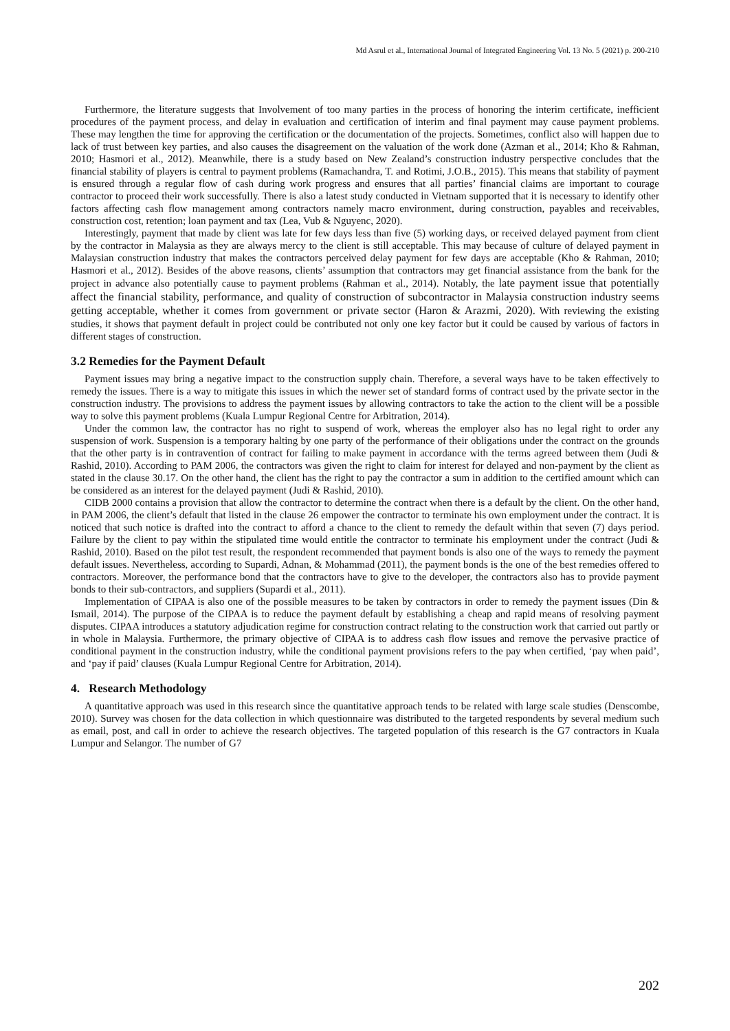Md Asrul et al., International Journal of Integrated Engineering Vol. 13 No. 5 (2021) p. 200-210
Furthermore, the literature suggests that Involvement of too many parties in the process of honoring the interim certificate, inefficient procedures of the payment process, and delay in evaluation and certification of interim and final payment may cause payment problems. These may lengthen the time for approving the certification or the documentation of the projects. Sometimes, conflict also will happen due to lack of trust between key parties, and also causes the disagreement on the valuation of the work done (Azman et al., 2014; Kho & Rahman, 2010; Hasmori et al., 2012). Meanwhile, there is a study based on New Zealand’s construction industry perspective concludes that the financial stability of players is central to payment problems (Ramachandra, T. and Rotimi, J.O.B., 2015). This means that stability of payment is ensured through a regular flow of cash during work progress and ensures that all parties’ financial claims are important to courage contractor to proceed their work successfully. There is also a latest study conducted in Vietnam supported that it is necessary to identify other factors affecting cash flow management among contractors namely macro environment, during construction, payables and receivables, construction cost, retention; loan payment and tax (Lea, Vub & Nguyenc, 2020).
Interestingly, payment that made by client was late for few days less than five (5) working days, or received delayed payment from client by the contractor in Malaysia as they are always mercy to the client is still acceptable. This may because of culture of delayed payment in Malaysian construction industry that makes the contractors perceived delay payment for few days are acceptable (Kho & Rahman, 2010; Hasmori et al., 2012). Besides of the above reasons, clients’ assumption that contractors may get financial assistance from the bank for the project in advance also potentially cause to payment problems (Rahman et al., 2014). Notably, the late payment issue that potentially affect the financial stability, performance, and quality of construction of subcontractor in Malaysia construction industry seems getting acceptable, whether it comes from government or private sector (Haron & Arazmi, 2020). With reviewing the existing studies, it shows that payment default in project could be contributed not only one key factor but it could be caused by various of factors in different stages of construction.
3.2 Remedies for the Payment Default
Payment issues may bring a negative impact to the construction supply chain. Therefore, a several ways have to be taken effectively to remedy the issues. There is a way to mitigate this issues in which the newer set of standard forms of contract used by the private sector in the construction industry. The provisions to address the payment issues by allowing contractors to take the action to the client will be a possible way to solve this payment problems (Kuala Lumpur Regional Centre for Arbitration, 2014).
Under the common law, the contractor has no right to suspend of work, whereas the employer also has no legal right to order any suspension of work. Suspension is a temporary halting by one party of the performance of their obligations under the contract on the grounds that the other party is in contravention of contract for failing to make payment in accordance with the terms agreed between them (Judi & Rashid, 2010). According to PAM 2006, the contractors was given the right to claim for interest for delayed and non-payment by the client as stated in the clause 30.17. On the other hand, the client has the right to pay the contractor a sum in addition to the certified amount which can be considered as an interest for the delayed payment (Judi & Rashid, 2010).
CIDB 2000 contains a provision that allow the contractor to determine the contract when there is a default by the client. On the other hand, in PAM 2006, the client’s default that listed in the clause 26 empower the contractor to terminate his own employment under the contract. It is noticed that such notice is drafted into the contract to afford a chance to the client to remedy the default within that seven (7) days period. Failure by the client to pay within the stipulated time would entitle the contractor to terminate his employment under the contract (Judi & Rashid, 2010). Based on the pilot test result, the respondent recommended that payment bonds is also one of the ways to remedy the payment default issues. Nevertheless, according to Supardi, Adnan, & Mohammad (2011), the payment bonds is the one of the best remedies offered to contractors. Moreover, the performance bond that the contractors have to give to the developer, the contractors also has to provide payment bonds to their sub-contractors, and suppliers (Supardi et al., 2011).
Implementation of CIPAA is also one of the possible measures to be taken by contractors in order to remedy the payment issues (Din & Ismail, 2014). The purpose of the CIPAA is to reduce the payment default by establishing a cheap and rapid means of resolving payment disputes. CIPAA introduces a statutory adjudication regime for construction contract relating to the construction work that carried out partly or in whole in Malaysia. Furthermore, the primary objective of CIPAA is to address cash flow issues and remove the pervasive practice of conditional payment in the construction industry, while the conditional payment provisions refers to the pay when certified, ‘pay when paid’, and ‘pay if paid’ clauses (Kuala Lumpur Regional Centre for Arbitration, 2014).
4. Research Methodology
A quantitative approach was used in this research since the quantitative approach tends to be related with large scale studies (Denscombe, 2010). Survey was chosen for the data collection in which questionnaire was distributed to the targeted respondents by several medium such as email, post, and call in order to achieve the research objectives. The targeted population of this research is the G7 contractors in Kuala Lumpur and Selangor. The number of G7
202